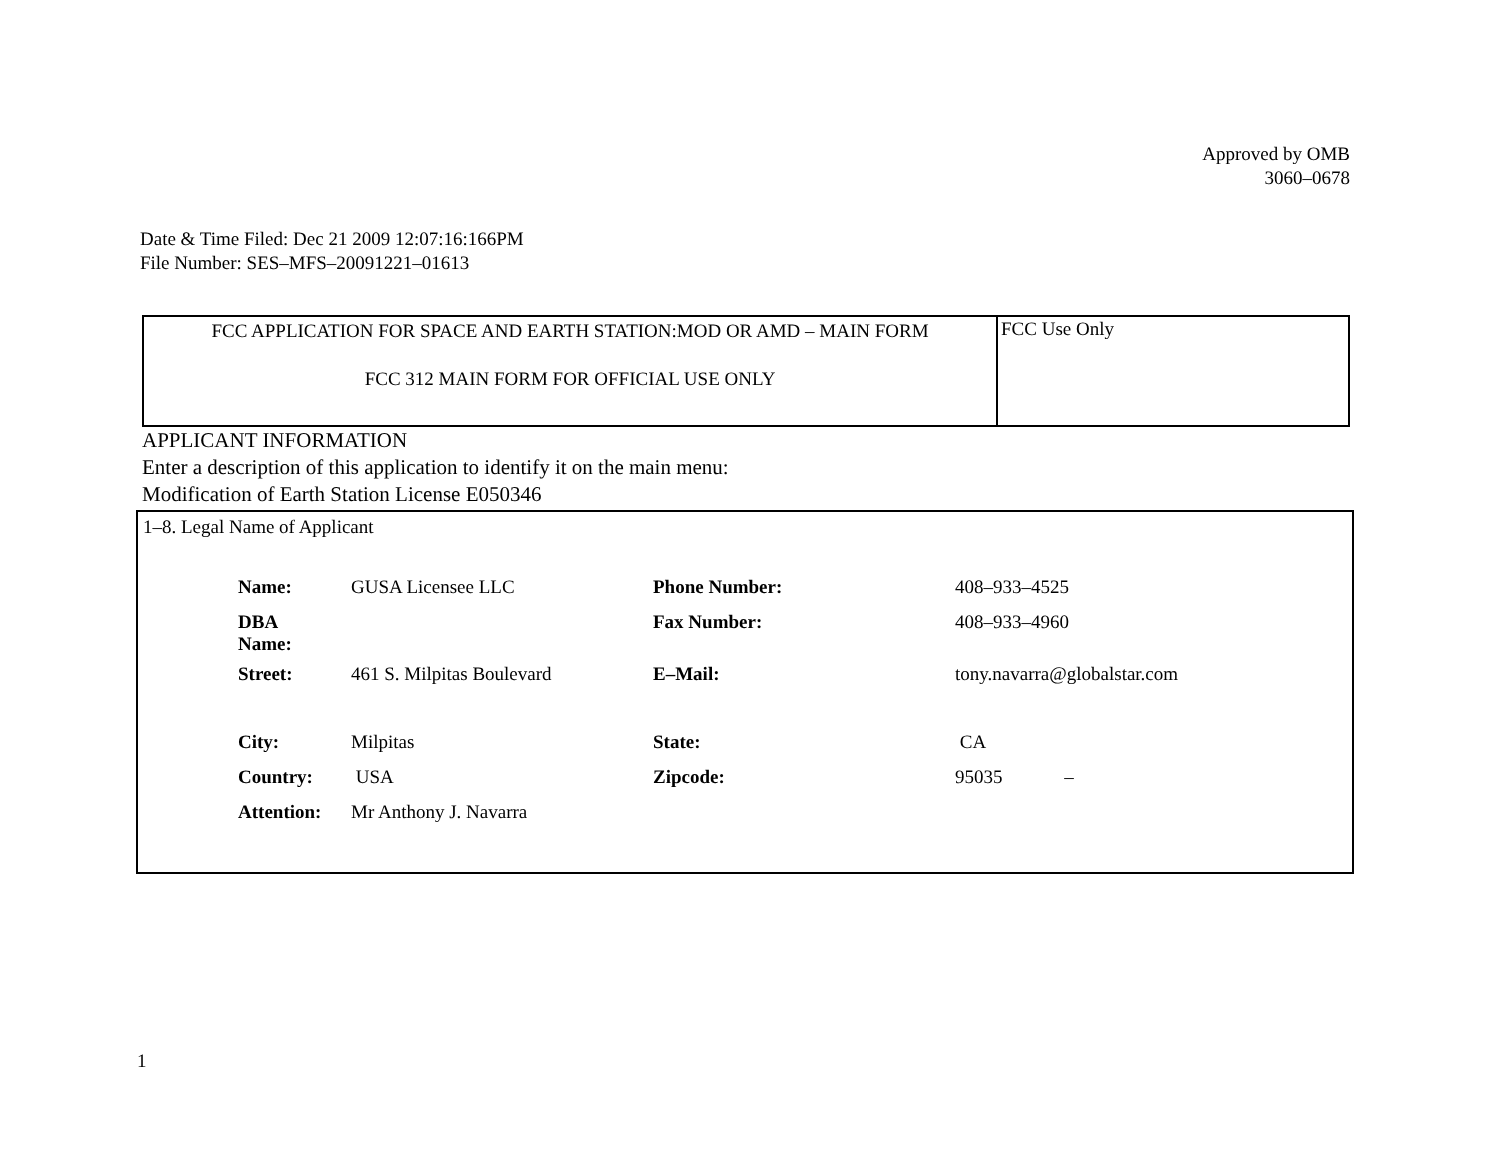Approved by OMB
3060–0678
Date & Time Filed: Dec 21 2009 12:07:16:166PM
File Number: SES–MFS–20091221–01613
| FCC APPLICATION FOR SPACE AND EARTH STATION:MOD OR AMD – MAIN FORM FCC 312 MAIN FORM FOR OFFICIAL USE ONLY | FCC Use Only |
APPLICANT INFORMATION
Enter a description of this application to identify it on the main menu:
Modification of Earth Station License E050346
1–8. Legal Name of Applicant
| Name: | GUSA Licensee LLC | Phone Number: | 408–933–4525 |
| DBA Name: | | Fax Number: | 408–933–4960 |
| Street: | 461 S. Milpitas Boulevard | E–Mail: | tony.navarra@globalstar.com |
| City: | Milpitas | State: | CA |
| Country: | USA | Zipcode: | 95035 – |
| Attention: | Mr Anthony J. Navarra | | |
1